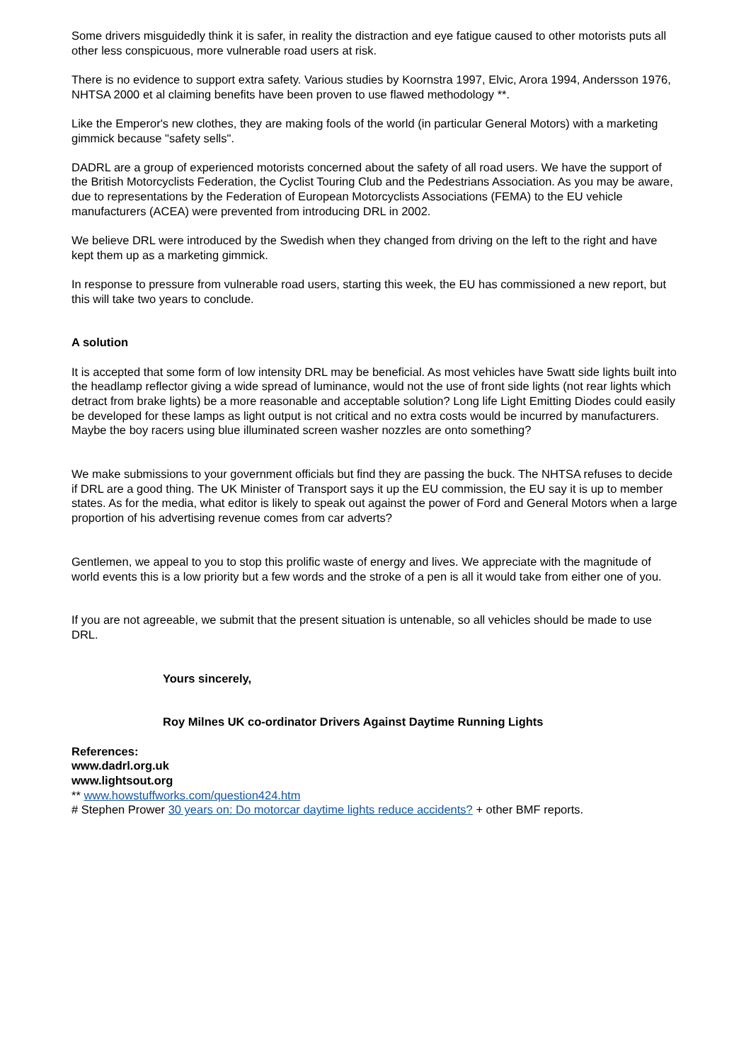Some drivers misguidedly think it is safer, in reality the distraction and eye fatigue caused to other motorists puts all other less conspicuous, more vulnerable road users at risk.
There is no evidence to support extra safety. Various studies by Koornstra 1997, Elvic, Arora 1994, Andersson 1976, NHTSA 2000 et al claiming benefits have been proven to use flawed methodology **.
Like the Emperor's new clothes, they are making fools of the world (in particular General Motors) with a marketing gimmick because "safety sells".
DADRL are a group of experienced motorists concerned about the safety of all road users. We have the support of the British Motorcyclists Federation, the Cyclist Touring Club and the Pedestrians Association. As you may be aware, due to representations by the Federation of European Motorcyclists Associations (FEMA) to the EU vehicle manufacturers (ACEA) were prevented from introducing DRL in 2002.
We believe DRL were introduced by the Swedish when they changed from driving on the left to the right and have kept them up as a marketing gimmick.
In response to pressure from vulnerable road users, starting this week, the EU has commissioned a new report, but this will take two years to conclude.
A solution
It is accepted that some form of low intensity DRL may be beneficial. As most vehicles have 5watt side lights built into the headlamp reflector giving a wide spread of luminance, would not the use of front side lights (not rear lights which detract from brake lights) be a more reasonable and acceptable solution? Long life Light Emitting Diodes could easily be developed for these lamps as light output is not critical and no extra costs would be incurred by manufacturers. Maybe the boy racers using blue illuminated screen washer nozzles are onto something?
We make submissions to your government officials but find they are passing the buck. The NHTSA refuses to decide if DRL are a good thing. The UK Minister of Transport says it up the EU commission, the EU say it is up to member states. As for the media, what editor is likely to speak out against the power of Ford and General Motors when a large proportion of his advertising revenue comes from car adverts?
Gentlemen, we appeal to you to stop this prolific waste of energy and lives. We appreciate with the magnitude of world events this is a low priority but a few words and the stroke of a pen is all it would take from either one of you.
If you are not agreeable, we submit that the present situation is untenable, so all vehicles should be made to use DRL.
Yours sincerely,
Roy Milnes UK co-ordinator Drivers Against Daytime Running Lights
References:
www.dadrl.org.uk
www.lightsout.org
** www.howstuffworks.com/question424.htm
# Stephen Prower 30 years on: Do motorcar daytime lights reduce accidents? + other BMF reports.